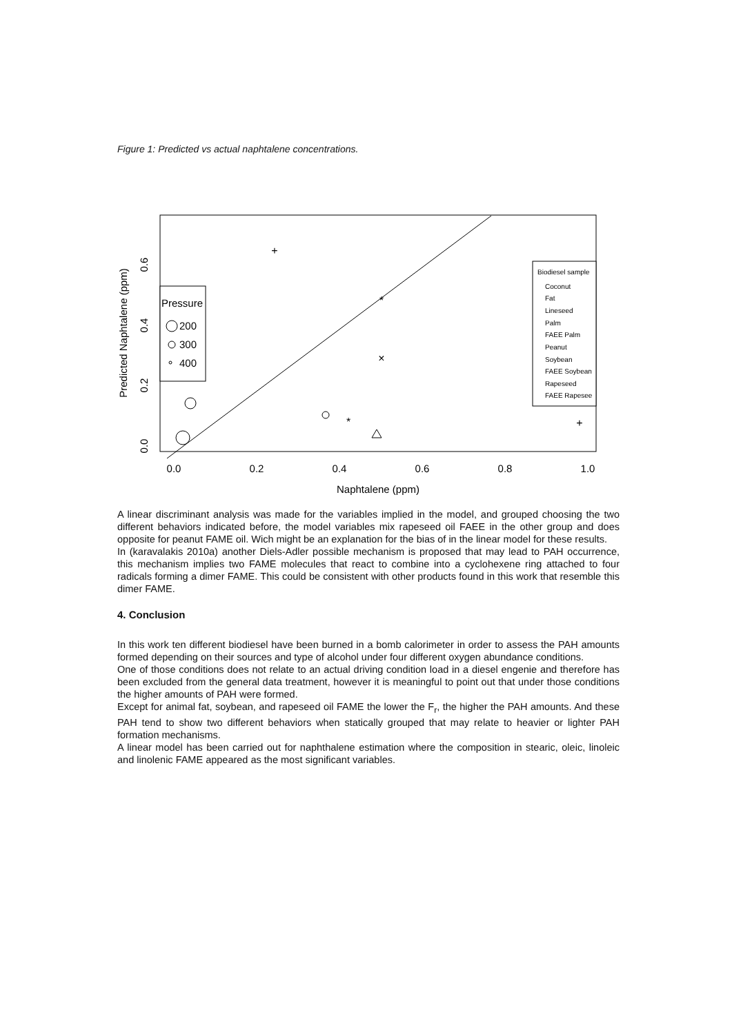Figure 1: Predicted vs actual naphtalene concentrations.
0.0
0.2
0.4
0.6
0.8
1.0
Naphtalene (ppm)
0.0
0.2
0.4
0.6
Predicted Naphtalene (ppm)
Pressure
200
300
400
Biodiesel sample
Coconut
Fat
Lineseed
Palm
FAEE Palm
Peanut
Soybean
FAEE Soybean
Rapeseed
FAEE Rapesee
+
*
×
*
+
A linear discriminant analysis was made for the variables implied in the model, and grouped choosing the two different behaviors indicated before, the model variables mix rapeseed oil FAEE in the other group and does opposite for peanut FAME oil. Wich might be an explanation for the bias of in the linear model for these results.
In (karavalakis 2010a) another Diels-Adler possible mechanism is proposed that may lead to PAH occurrence, this mechanism implies two FAME molecules that react to combine into a cyclohexene ring attached to four radicals forming a dimer FAME. This could be consistent with other products found in this work that resemble this dimer FAME.
4. Conclusion
In this work ten different biodiesel have been burned in a bomb calorimeter in order to assess the PAH amounts formed depending on their sources and type of alcohol under four different oxygen abundance conditions.
One of those conditions does not relate to an actual driving condition load in a diesel engenie and therefore has been excluded from the general data treatment, however it is meaningful to point out that under those conditions the higher amounts of PAH were formed.
Except for animal fat, soybean, and rapeseed oil FAME the lower the F<sub>r</sub>, the higher the PAH amounts. And these PAH tend to show two different behaviors when statically grouped that may relate to heavier or lighter PAH formation mechanisms.
A linear model has been carried out for naphthalene estimation where the composition in stearic, oleic, linoleic and linolenic FAME appeared as the most significant variables.